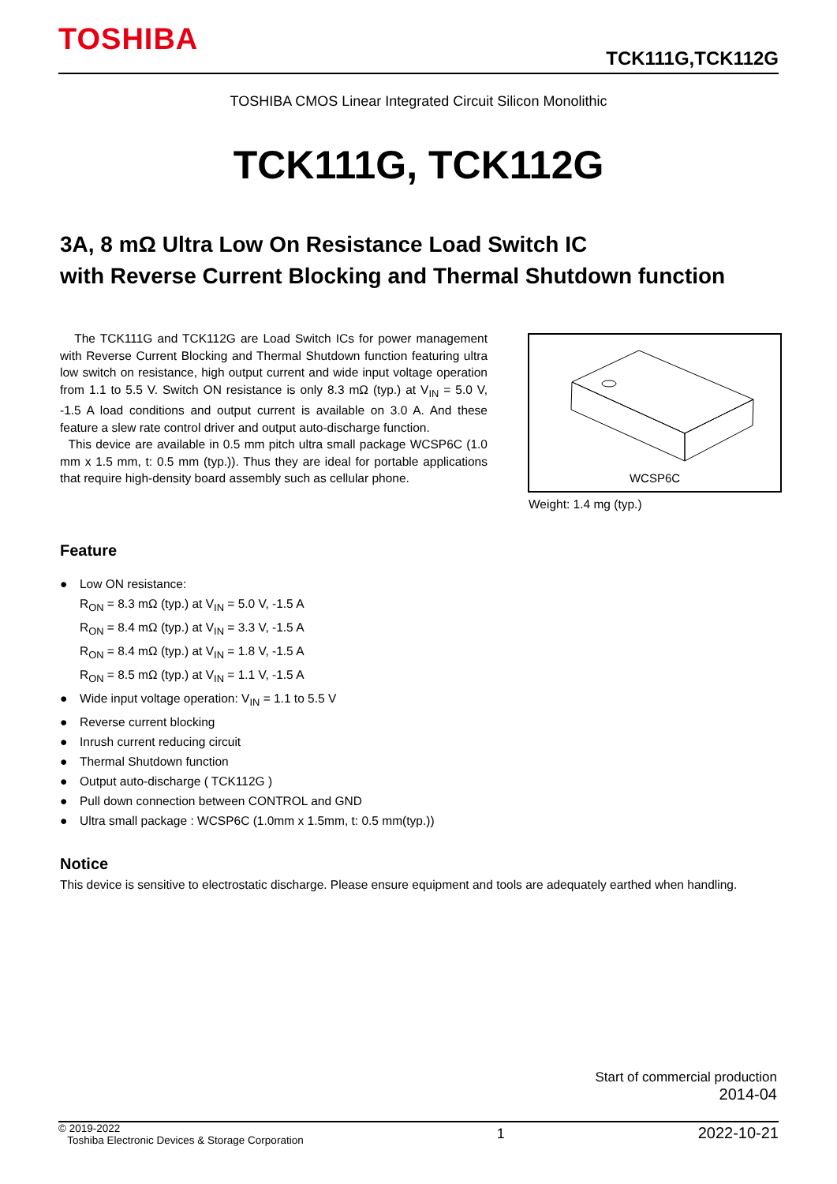TOSHIBA
TCK111G,TCK112G
TOSHIBA CMOS Linear Integrated Circuit Silicon Monolithic
TCK111G, TCK112G
3A, 8 mΩ Ultra Low On Resistance Load Switch IC
with Reverse Current Blocking and Thermal Shutdown function
The TCK111G and TCK112G are Load Switch ICs for power management with Reverse Current Blocking and Thermal Shutdown function featuring ultra low switch on resistance, high output current and wide input voltage operation from 1.1 to 5.5 V. Switch ON resistance is only 8.3 mΩ (typ.) at V<sub>IN</sub> = 5.0 V, -1.5 A load conditions and output current is available on 3.0 A. And these feature a slew rate control driver and output auto-discharge function.
This device are available in 0.5 mm pitch ultra small package WCSP6C (1.0 mm x 1.5 mm, t: 0.5 mm (typ.)). Thus they are ideal for portable applications that require high-density board assembly such as cellular phone.
WCSP6C
Weight: 1.4 mg (typ.)
Feature
● Low ON resistance:
R<sub>ON</sub> = 8.3 mΩ (typ.) at V<sub>IN</sub> = 5.0 V, -1.5 A
R<sub>ON</sub> = 8.4 mΩ (typ.) at V<sub>IN</sub> = 3.3 V, -1.5 A
R<sub>ON</sub> = 8.4 mΩ (typ.) at V<sub>IN</sub> = 1.8 V, -1.5 A
R<sub>ON</sub> = 8.5 mΩ (typ.) at V<sub>IN</sub> = 1.1 V, -1.5 A
● Wide input voltage operation: V<sub>IN</sub> = 1.1 to 5.5 V
● Reverse current blocking
● Inrush current reducing circuit
● Thermal Shutdown function
● Output auto-discharge ( TCK112G )
● Pull down connection between CONTROL and GND
● Ultra small package : WCSP6C (1.0mm x 1.5mm, t: 0.5 mm(typ.))
Notice
This device is sensitive to electrostatic discharge. Please ensure equipment and tools are adequately earthed when handling.
Start of commercial production
2014-04
© 2019-2022
Toshiba Electronic Devices & Storage Corporation
1 2022-10-21